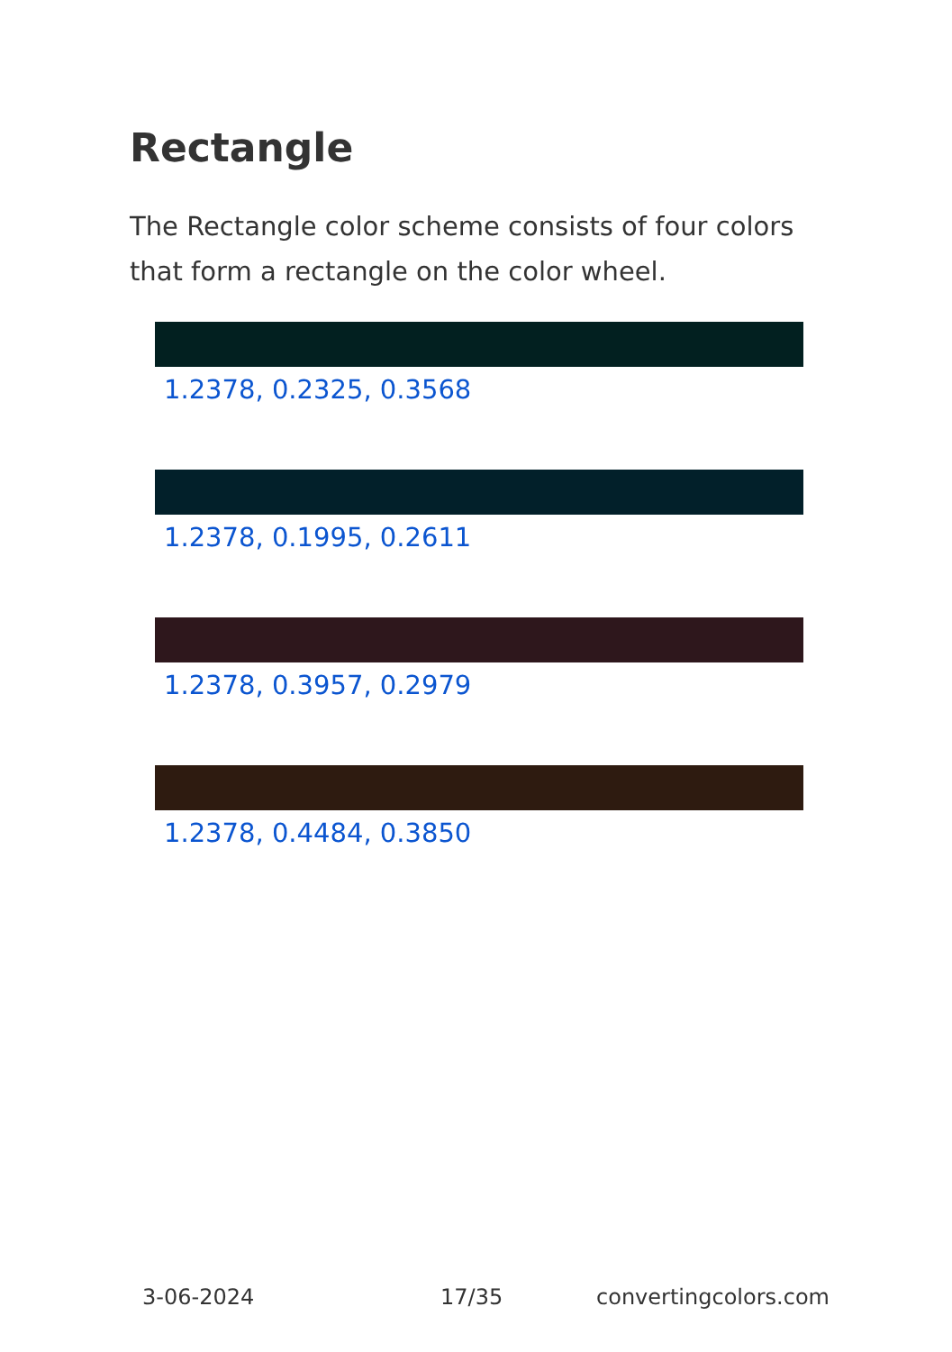Rectangle
The Rectangle color scheme consists of four colors that form a rectangle on the color wheel.
1.2378, 0.2325, 0.3568
1.2378, 0.1995, 0.2611
1.2378, 0.3957, 0.2979
1.2378, 0.4484, 0.3850
3-06-2024 17/35 convertingcolors.com